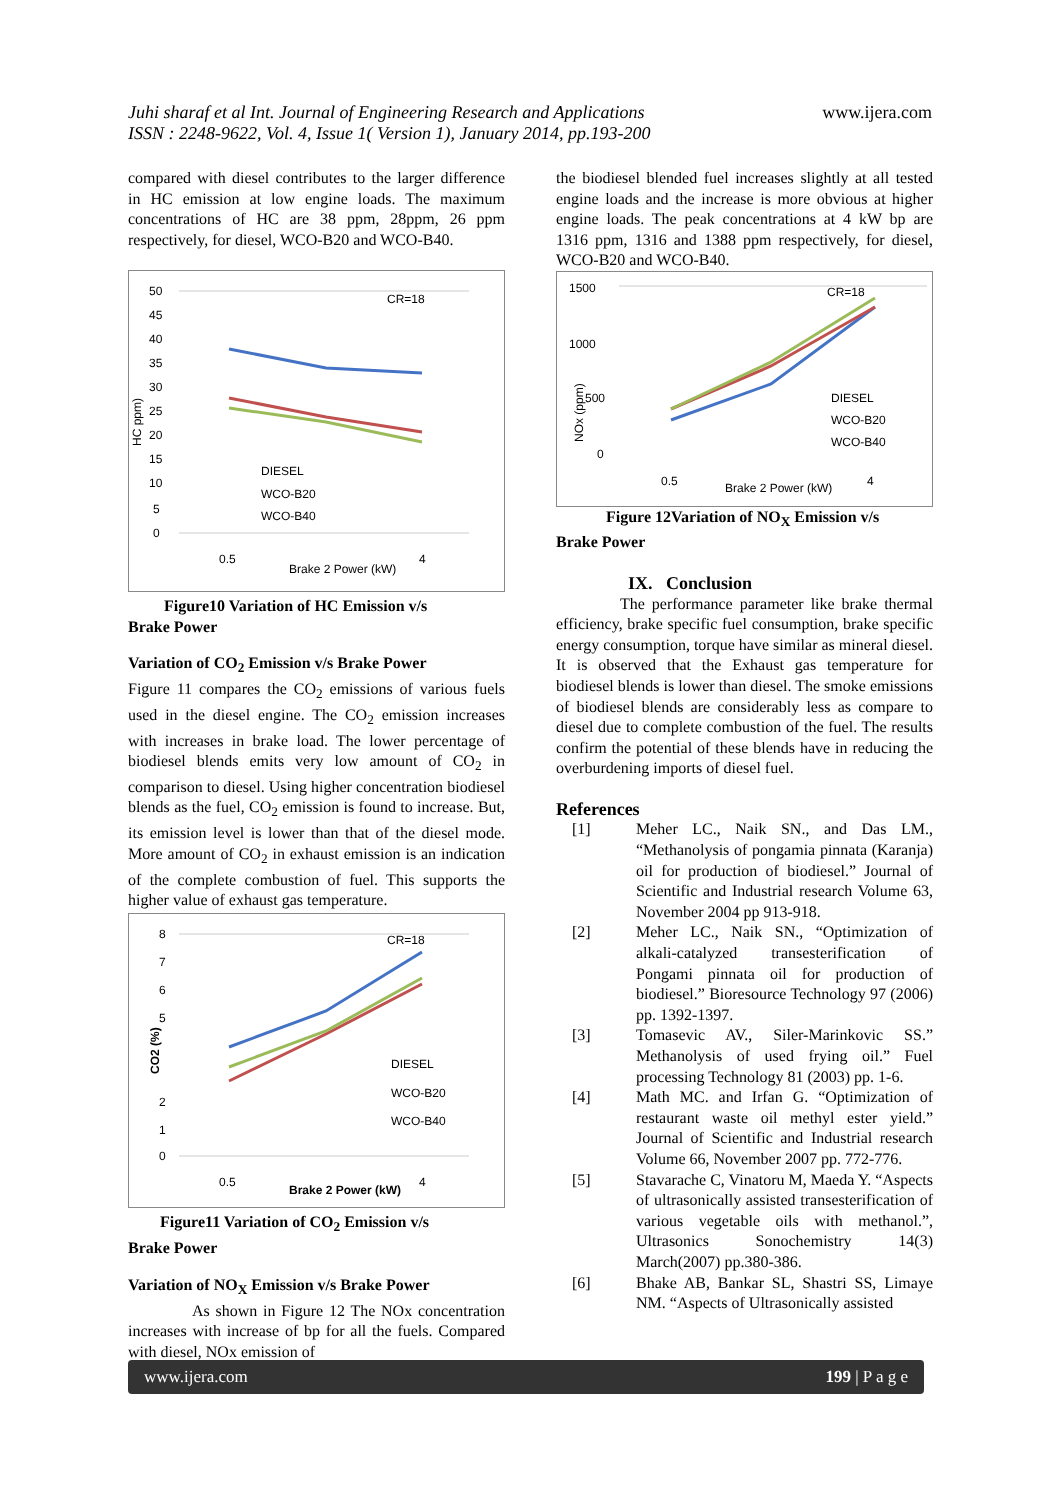Juhi sharaf et al Int. Journal of Engineering Research and Applications
ISSN : 2248-9622, Vol. 4, Issue 1( Version 1), January 2014, pp.193-200
www.ijera.com
compared with diesel contributes to the larger difference in HC emission at low engine loads. The maximum concentrations of HC are 38 ppm, 28ppm, 26 ppm respectively, for diesel, WCO-B20 and WCO-B40.
50
45
40
35
30
25
20
15
10
5
0
CR=18
HC ppm)
DIESEL
WCO-B20
WCO-B40
0.5
Brake 2 Power (kW)
4
Figure10 Variation of HC Emission v/s
Brake Power
Variation of CO<sub>2</sub> Emission v/s Brake Power
Figure 11 compares the CO<sub>2</sub> emissions of various fuels used in the diesel engine. The CO<sub>2</sub> emission increases with increases in brake load. The lower percentage of biodiesel blends emits very low amount of CO<sub>2</sub> in comparison to diesel. Using higher concentration biodiesel blends as the fuel, CO<sub>2</sub> emission is found to increase. But, its emission level is lower than that of the diesel mode. More amount of CO<sub>2</sub> in exhaust emission is an indication of the complete combustion of fuel. This supports the higher value of exhaust gas temperature.
8
7
6
5
2
1
0
CR=18
CO2 (%)
DIESEL
WCO-B20
WCO-B40
0.5
Brake 2 Power (kW)
4
Figure11 Variation of CO<sub>2</sub> Emission v/s
Brake Power
Variation of NO<sub>X</sub> Emission v/s Brake Power
As shown in Figure 12 The NOx concentration increases with increase of bp for all the fuels. Compared with diesel, NOx emission of
the biodiesel blended fuel increases slightly at all tested engine loads and the increase is more obvious at higher engine loads. The peak concentrations at 4 kW bp are 1316 ppm, 1316 and 1388 ppm respectively, for diesel, WCO-B20 and WCO-B40.
1500
1000
500
0
CR=18
NOx (ppm)
DIESEL
WCO-B20
WCO-B40
0.5
Brake 2 Power (kW)
4
Figure 12Variation of NO<sub>X</sub> Emission v/s
Brake Power
IX. Conclusion
The performance parameter like brake thermal efficiency, brake specific fuel consumption, brake specific energy consumption, torque have similar as mineral diesel. It is observed that the Exhaust gas temperature for biodiesel blends is lower than diesel. The smoke emissions of biodiesel blends are considerably less as compare to diesel due to complete combustion of the fuel. The results confirm the potential of these blends have in reducing the overburdening imports of diesel fuel.
References
[1] Meher LC., Naik SN., and Das LM., “Methanolysis of pongamia pinnata (Karanja) oil for production of biodiesel.” Journal of Scientific and Industrial research Volume 63, November 2004 pp 913-918.
[2] Meher LC., Naik SN., “Optimization of alkali-catalyzed transesterification of Pongami pinnata oil for production of biodiesel.” Bioresource Technology 97 (2006) pp. 1392-1397.
[3] Tomasevic AV., Siler-Marinkovic SS.” Methanolysis of used frying oil.” Fuel processing Technology 81 (2003) pp. 1-6.
[4] Math MC. and Irfan G. “Optimization of restaurant waste oil methyl ester yield.” Journal of Scientific and Industrial research Volume 66, November 2007 pp. 772-776.
[5] Stavarache C, Vinatoru M, Maeda Y. “Aspects of ultrasonically assisted transesterification of various vegetable oils with methanol.”, Ultrasonics Sonochemistry 14(3) March(2007) pp.380-386.
[6] Bhake AB, Bankar SL, Shastri SS, Limaye NM. “Aspects of Ultrasonically assisted
www.ijera.com 199 | P a g e